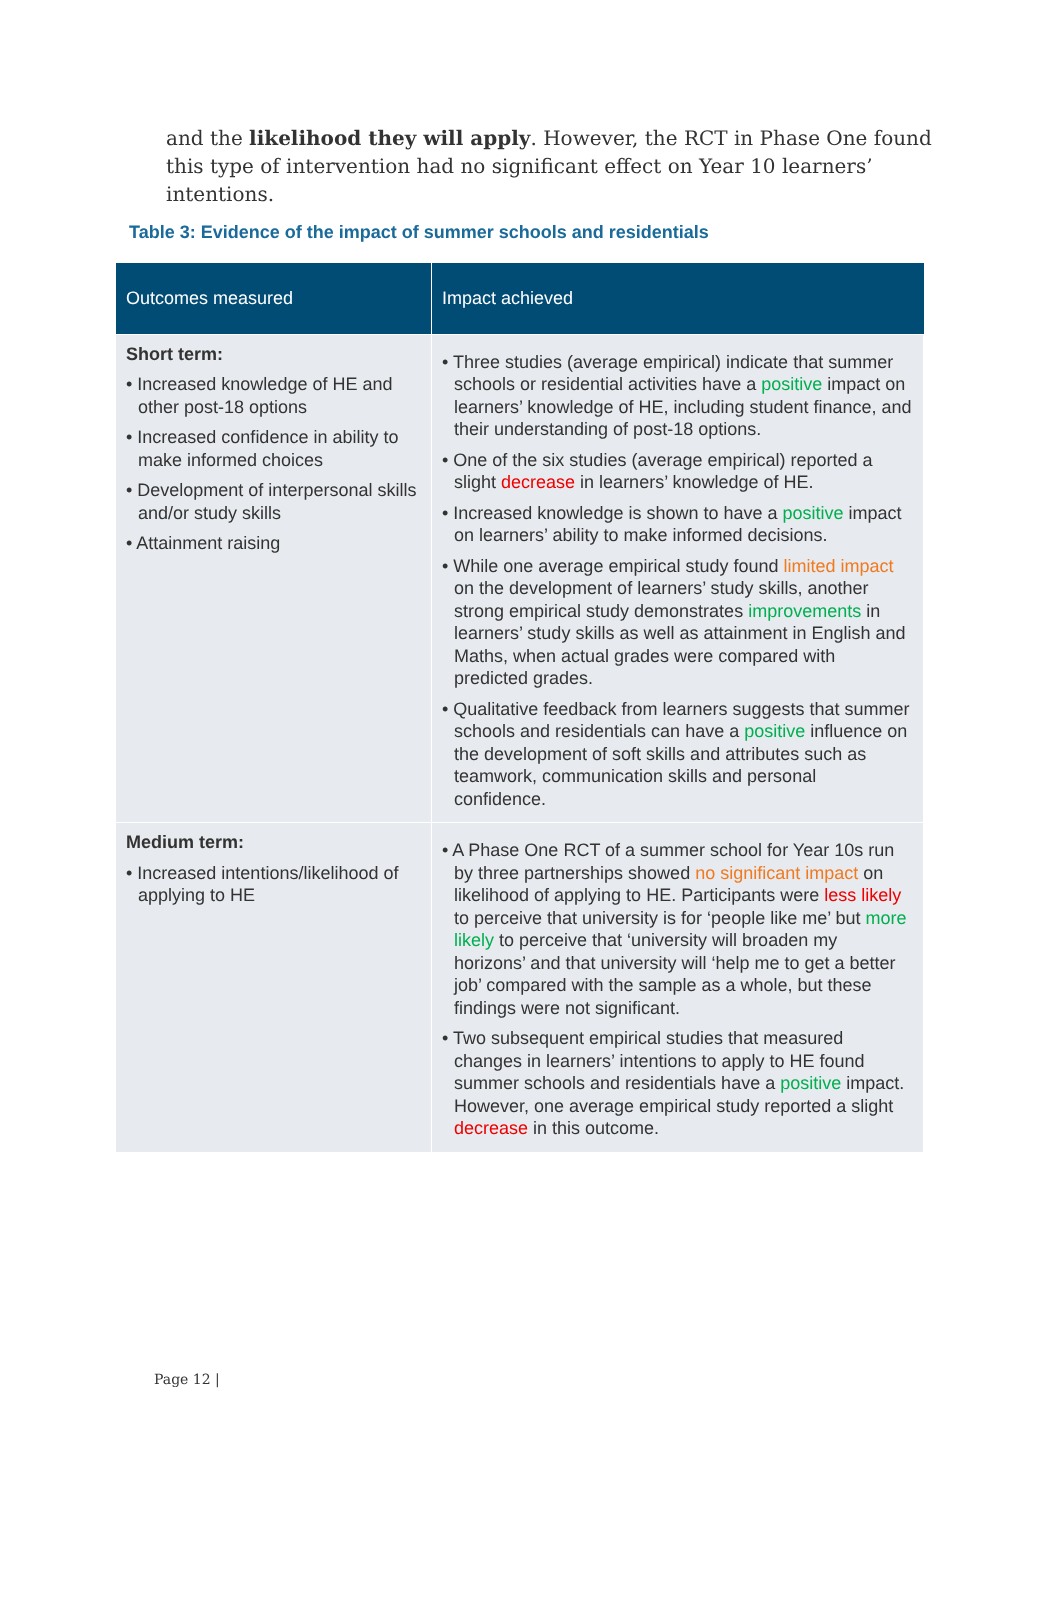and the likelihood they will apply. However, the RCT in Phase One found this type of intervention had no significant effect on Year 10 learners’ intentions.
Table 3: Evidence of the impact of summer schools and residentials
| Outcomes measured | Impact achieved |
| --- | --- |
| Short term: • Increased knowledge of HE and other post-18 options • Increased confidence in ability to make informed choices • Development of interpersonal skills and/or study skills • Attainment raising | • Three studies (average empirical) indicate that summer schools or residential activities have a positive impact on learners’ knowledge of HE, including student finance, and their understanding of post-18 options. • One of the six studies (average empirical) reported a slight decrease in learners’ knowledge of HE. • Increased knowledge is shown to have a positive impact on learners’ ability to make informed decisions. • While one average empirical study found limited impact on the development of learners’ study skills, another strong empirical study demonstrates improvements in learners’ study skills as well as attainment in English and Maths, when actual grades were compared with predicted grades. • Qualitative feedback from learners suggests that summer schools and residentials can have a positive influence on the development of soft skills and attributes such as teamwork, communication skills and personal confidence. |
| Medium term: • Increased intentions/likelihood of applying to HE | • A Phase One RCT of a summer school for Year 10s run by three partnerships showed no significant impact on likelihood of applying to HE. Participants were less likely to perceive that university is for ‘people like me’ but more likely to perceive that ‘university will broaden my horizons’ and that university will ‘help me to get a better job’ compared with the sample as a whole, but these findings were not significant. • Two subsequent empirical studies that measured changes in learners’ intentions to apply to HE found summer schools and residentials have a positive impact. However, one average empirical study reported a slight decrease in this outcome. |
Page 12 |